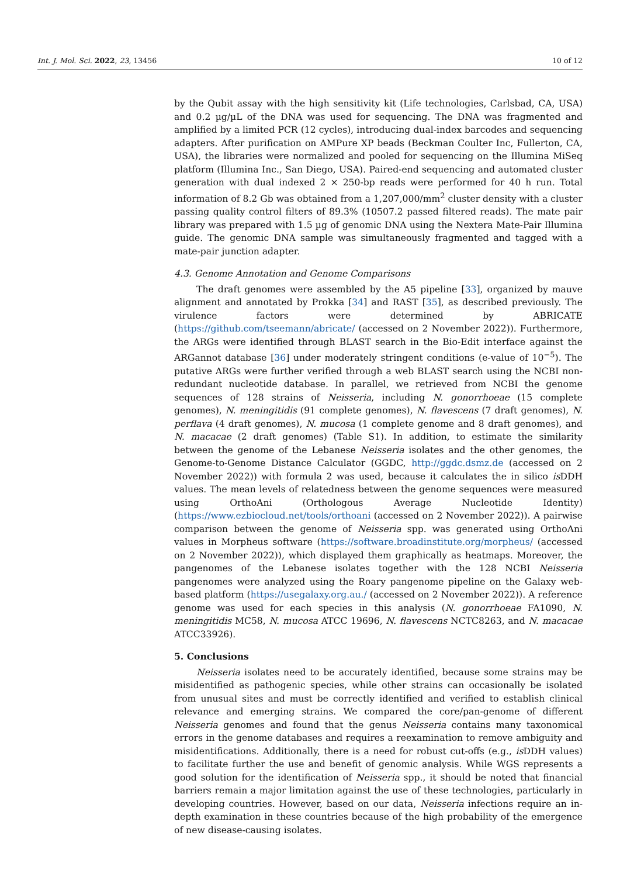Int. J. Mol. Sci. 2022, 23, 13456 10 of 12
by the Qubit assay with the high sensitivity kit (Life technologies, Carlsbad, CA, USA) and 0.2 µg/µL of the DNA was used for sequencing. The DNA was fragmented and amplified by a limited PCR (12 cycles), introducing dual-index barcodes and sequencing adapters. After purification on AMPure XP beads (Beckman Coulter Inc, Fullerton, CA, USA), the libraries were normalized and pooled for sequencing on the Illumina MiSeq platform (Illumina Inc., San Diego, USA). Paired-end sequencing and automated cluster generation with dual indexed 2 × 250-bp reads were performed for 40 h run. Total information of 8.2 Gb was obtained from a 1,207,000/mm<sup>2</sup> cluster density with a cluster passing quality control filters of 89.3% (10507.2 passed filtered reads). The mate pair library was prepared with 1.5 µg of genomic DNA using the Nextera Mate-Pair Illumina guide. The genomic DNA sample was simultaneously fragmented and tagged with a mate-pair junction adapter.
4.3. Genome Annotation and Genome Comparisons
The draft genomes were assembled by the A5 pipeline [33], organized by mauve alignment and annotated by Prokka [34] and RAST [35], as described previously. The virulence factors were determined by ABRICATE (https://github.com/tseemann/abricate/ (accessed on 2 November 2022)). Furthermore, the ARGs were identified through BLAST search in the Bio-Edit interface against the ARGannot database [36] under moderately stringent conditions (e-value of 10<sup>−5</sup>). The putative ARGs were further verified through a web BLAST search using the NCBI non-redundant nucleotide database. In parallel, we retrieved from NCBI the genome sequences of 128 strains of Neisseria, including N. gonorrhoeae (15 complete genomes), N. meningitidis (91 complete genomes), N. flavescens (7 draft genomes), N. perflava (4 draft genomes), N. mucosa (1 complete genome and 8 draft genomes), and N. macacae (2 draft genomes) (Table S1). In addition, to estimate the similarity between the genome of the Lebanese Neisseria isolates and the other genomes, the Genome-to-Genome Distance Calculator (GGDC, http://ggdc.dsmz.de (accessed on 2 November 2022)) with formula 2 was used, because it calculates the in silico is DDH values. The mean levels of relatedness between the genome sequences were measured using OrthoAni (Orthologous Average Nucleotide Identity) (https://www.ezbiocloud.net/tools/orthoani (accessed on 2 November 2022)). A pairwise comparison between the genome of Neisseria spp. was generated using OrthoAni values in Morpheus software (https://software.broadinstitute.org/morpheus/ (accessed on 2 November 2022)), which displayed them graphically as heatmaps. Moreover, the pangenomes of the Lebanese isolates together with the 128 NCBI Neisseria pangenomes were analyzed using the Roary pangenome pipeline on the Galaxy web-based platform (https://usegalaxy.org.au./ (accessed on 2 November 2022)). A reference genome was used for each species in this analysis (N. gonorrhoeae FA1090, N. meningitidis MC58, N. mucosa ATCC 19696, N. flavescens NCTC8263, and N. macacae ATCC33926).
5. Conclusions
Neisseria isolates need to be accurately identified, because some strains may be misidentified as pathogenic species, while other strains can occasionally be isolated from unusual sites and must be correctly identified and verified to establish clinical relevance and emerging strains. We compared the core/pan-genome of different Neisseria genomes and found that the genus Neisseria contains many taxonomical errors in the genome databases and requires a reexamination to remove ambiguity and misidentifications. Additionally, there is a need for robust cut-offs (e.g., is DDH values) to facilitate further the use and benefit of genomic analysis. While WGS represents a good solution for the identification of Neisseria spp., it should be noted that financial barriers remain a major limitation against the use of these technologies, particularly in developing countries. However, based on our data, Neisseria infections require an in-depth examination in these countries because of the high probability of the emergence of new disease-causing isolates.